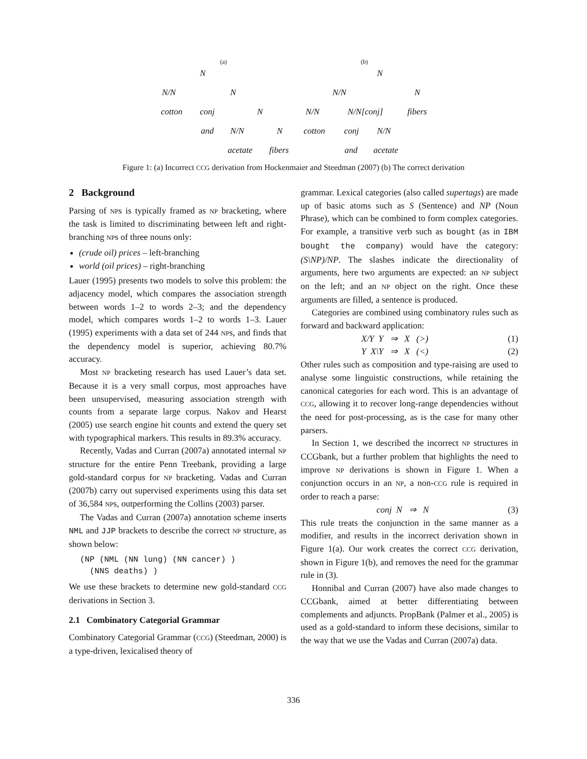(a)
N
N/N N
cotton conj N
and N/N N
acetate fibers
(b)
N
N/N N
N/N N/N[conj] fibers
cotton conj N/N
and acetate
Figure 1: (a) Incorrect CCG derivation from Hockenmaier and Steedman (2007) (b) The correct derivation
2 Background
Parsing of NPs is typically framed as NP bracketing, where the task is limited to discriminating between left and right-branching NPs of three nouns only:
(crude oil) prices – left-branching
world (oil prices) – right-branching
Lauer (1995) presents two models to solve this problem: the adjacency model, which compares the association strength between words 1–2 to words 2–3; and the dependency model, which compares words 1–2 to words 1–3. Lauer (1995) experiments with a data set of 244 NPs, and finds that the dependency model is superior, achieving 80.7% accuracy.
Most NP bracketing research has used Lauer’s data set. Because it is a very small corpus, most approaches have been unsupervised, measuring association strength with counts from a separate large corpus. Nakov and Hearst (2005) use search engine hit counts and extend the query set with typographical markers. This results in 89.3% accuracy.
Recently, Vadas and Curran (2007a) annotated internal NP structure for the entire Penn Treebank, providing a large gold-standard corpus for NP bracketing. Vadas and Curran (2007b) carry out supervised experiments using this data set of 36,584 NPs, outperforming the Collins (2003) parser.
The Vadas and Curran (2007a) annotation scheme inserts NML and JJP brackets to describe the correct NP structure, as shown below:
(NP (NML (NN lung) (NN cancer) )
  (NNS deaths) )
We use these brackets to determine new gold-standard CCG derivations in Section 3.
2.1 Combinatory Categorial Grammar
Combinatory Categorial Grammar (CCG) (Steedman, 2000) is a type-driven, lexicalised theory of
grammar. Lexical categories (also called supertags) are made up of basic atoms such as S (Sentence) and NP (Noun Phrase), which can be combined to form complex categories. For example, a transitive verb such as bought (as in IBM bought the company) would have the category: (S\NP)/NP. The slashes indicate the directionality of arguments, here two arguments are expected: an NP subject on the left; and an NP object on the right. Once these arguments are filled, a sentence is produced.
Categories are combined using combinatory rules such as forward and backward application:
X/Y Y ⇒ X (>) (1)
Y X\Y ⇒ X (<) (2)
Other rules such as composition and type-raising are used to analyse some linguistic constructions, while retaining the canonical categories for each word. This is an advantage of CCG, allowing it to recover long-range dependencies without the need for post-processing, as is the case for many other parsers.
In Section 1, we described the incorrect NP structures in CCGbank, but a further problem that highlights the need to improve NP derivations is shown in Figure 1. When a conjunction occurs in an NP, a non-CCG rule is required in order to reach a parse:
conj N ⇒ N (3)
This rule treats the conjunction in the same manner as a modifier, and results in the incorrect derivation shown in Figure 1(a). Our work creates the correct CCG derivation, shown in Figure 1(b), and removes the need for the grammar rule in (3).
Honnibal and Curran (2007) have also made changes to CCGbank, aimed at better differentiating between complements and adjuncts. PropBank (Palmer et al., 2005) is used as a gold-standard to inform these decisions, similar to the way that we use the Vadas and Curran (2007a) data.
336